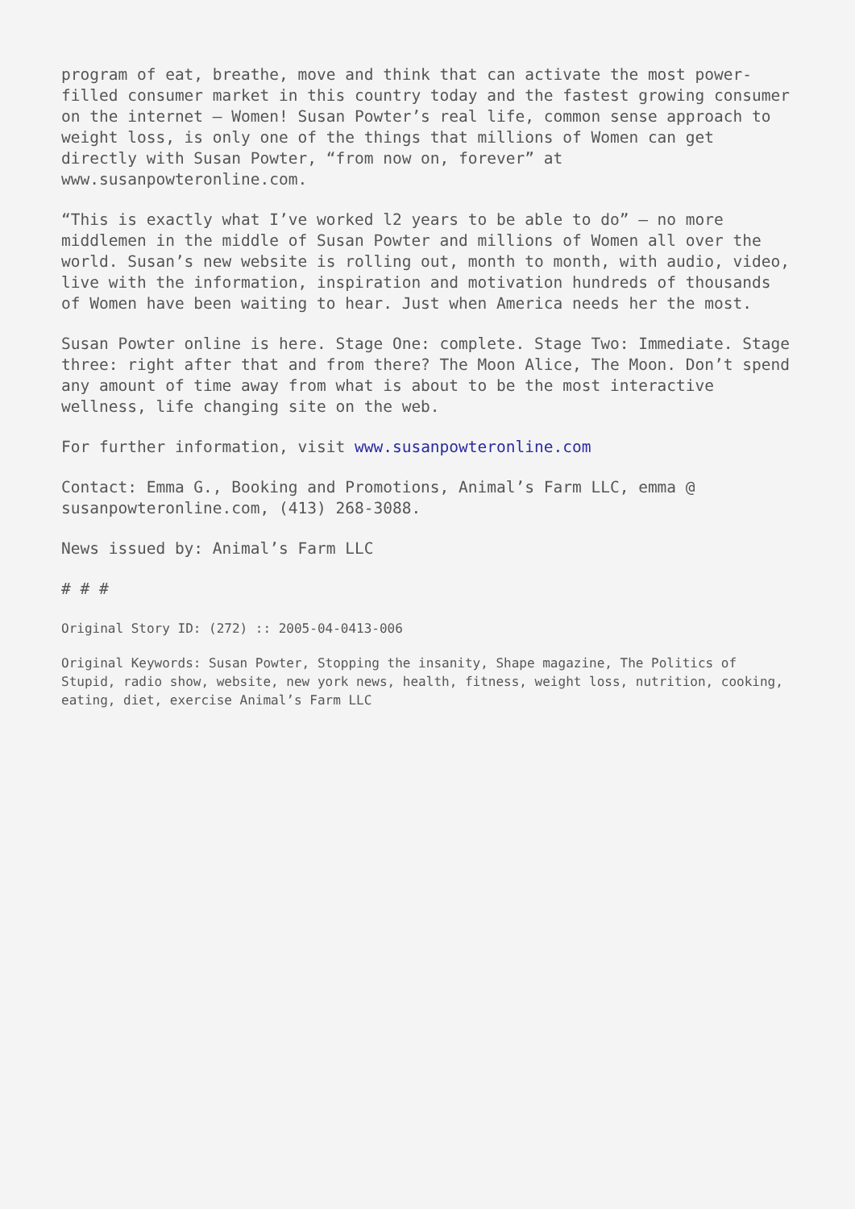program of eat, breathe, move and think that can activate the most power-filled consumer market in this country today and the fastest growing consumer on the internet – Women! Susan Powter’s real life, common sense approach to weight loss, is only one of the things that millions of Women can get directly with Susan Powter, “from now on, forever” at www.susanpowteronline.com.
“This is exactly what I’ve worked l2 years to be able to do” – no more middlemen in the middle of Susan Powter and millions of Women all over the world. Susan’s new website is rolling out, month to month, with audio, video, live with the information, inspiration and motivation hundreds of thousands of Women have been waiting to hear. Just when America needs her the most.
Susan Powter online is here. Stage One: complete. Stage Two: Immediate. Stage three: right after that and from there? The Moon Alice, The Moon. Don’t spend any amount of time away from what is about to be the most interactive wellness, life changing site on the web.
For further information, visit www.susanpowteronline.com
Contact: Emma G., Booking and Promotions, Animal’s Farm LLC, emma @ susanpowteronline.com, (413) 268-3088.
News issued by: Animal’s Farm LLC
# # #
Original Story ID: (272) :: 2005-04-0413-006
Original Keywords: Susan Powter, Stopping the insanity, Shape magazine, The Politics of Stupid, radio show, website, new york news, health, fitness, weight loss, nutrition, cooking, eating, diet, exercise Animal’s Farm LLC